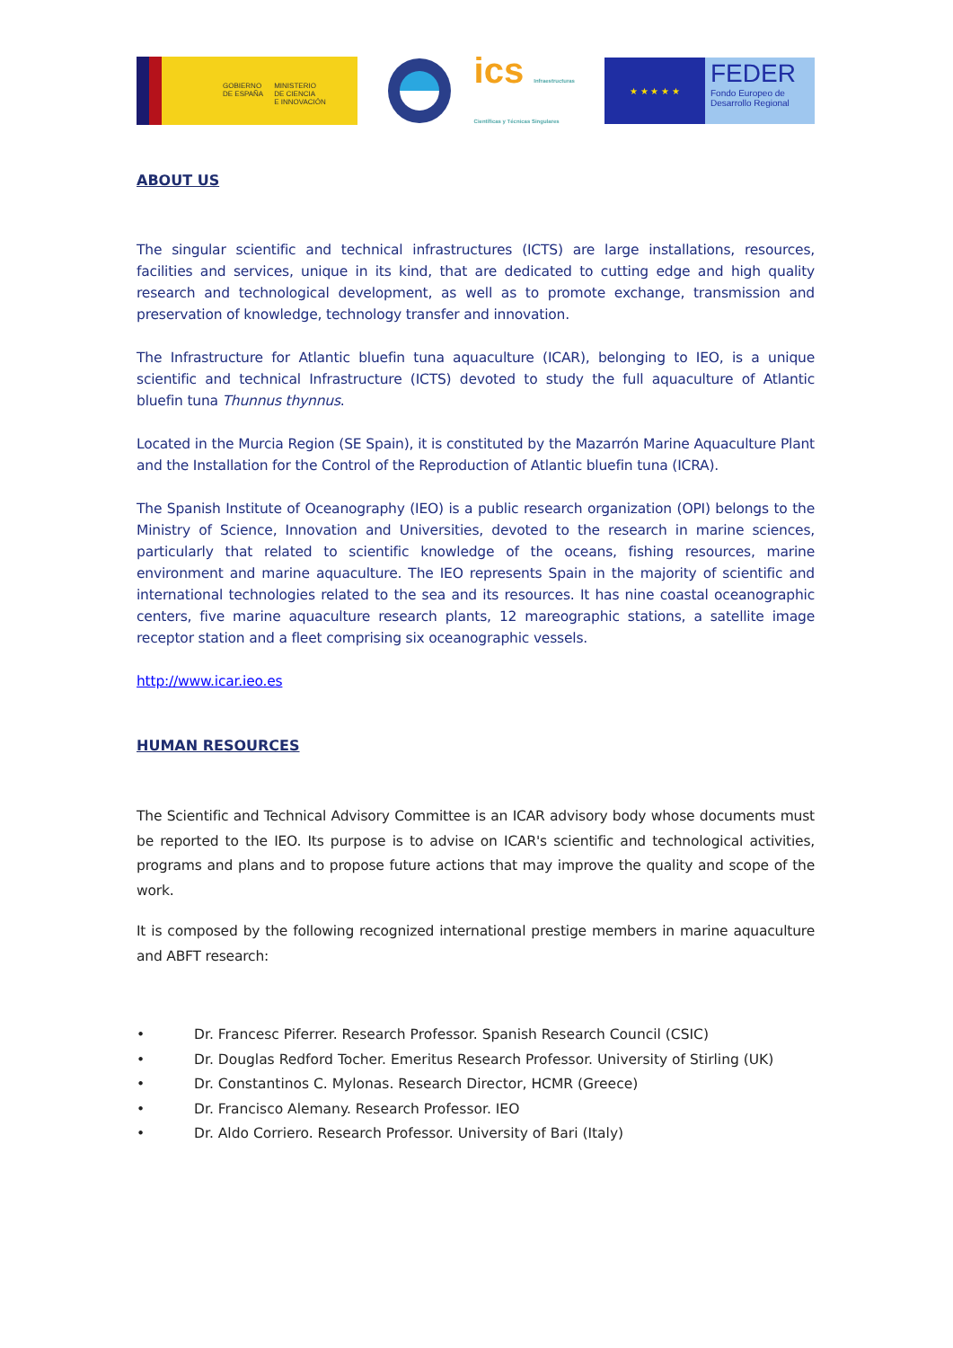GOBIERNO
DE ESPAÑA
MINISTERIO
DE CIENCIA
E INNOVACIÓN
ics Infraestructuras Científicas y Técnicas Singulares
★ ★ ★ ★ ★
FEDER
Fondo Europeo de Desarrollo Regional
ABOUT US
The singular scientific and technical infrastructures (ICTS) are large installations, resources, facilities and services, unique in its kind, that are dedicated to cutting edge and high quality research and technological development, as well as to promote exchange, transmission and preservation of knowledge, technology transfer and innovation.
The Infrastructure for Atlantic bluefin tuna aquaculture (ICAR), belonging to IEO, is a unique scientific and technical Infrastructure (ICTS) devoted to study the full aquaculture of Atlantic bluefin tuna Thunnus thynnus.
Located in the Murcia Region (SE Spain), it is constituted by the Mazarrón Marine Aquaculture Plant and the Installation for the Control of the Reproduction of Atlantic bluefin tuna (ICRA).
The Spanish Institute of Oceanography (IEO) is a public research organization (OPI) belongs to the Ministry of Science, Innovation and Universities, devoted to the research in marine sciences, particularly that related to scientific knowledge of the oceans, fishing resources, marine environment and marine aquaculture. The IEO represents Spain in the majority of scientific and international technologies related to the sea and its resources. It has nine coastal oceanographic centers, five marine aquaculture research plants, 12 mareographic stations, a satellite image receptor station and a fleet comprising six oceanographic vessels.
http://www.icar.ieo.es
HUMAN RESOURCES
The Scientific and Technical Advisory Committee is an ICAR advisory body whose documents must be reported to the IEO. Its purpose is to advise on ICAR's scientific and technological activities, programs and plans and to propose future actions that may improve the quality and scope of the work.
It is composed by the following recognized international prestige members in marine aquaculture and ABFT research:
• Dr. Francesc Piferrer. Research Professor. Spanish Research Council (CSIC)
• Dr. Douglas Redford Tocher. Emeritus Research Professor. University of Stirling (UK)
• Dr. Constantinos C. Mylonas. Research Director, HCMR (Greece)
• Dr. Francisco Alemany. Research Professor. IEO
• Dr. Aldo Corriero. Research Professor. University of Bari (Italy)